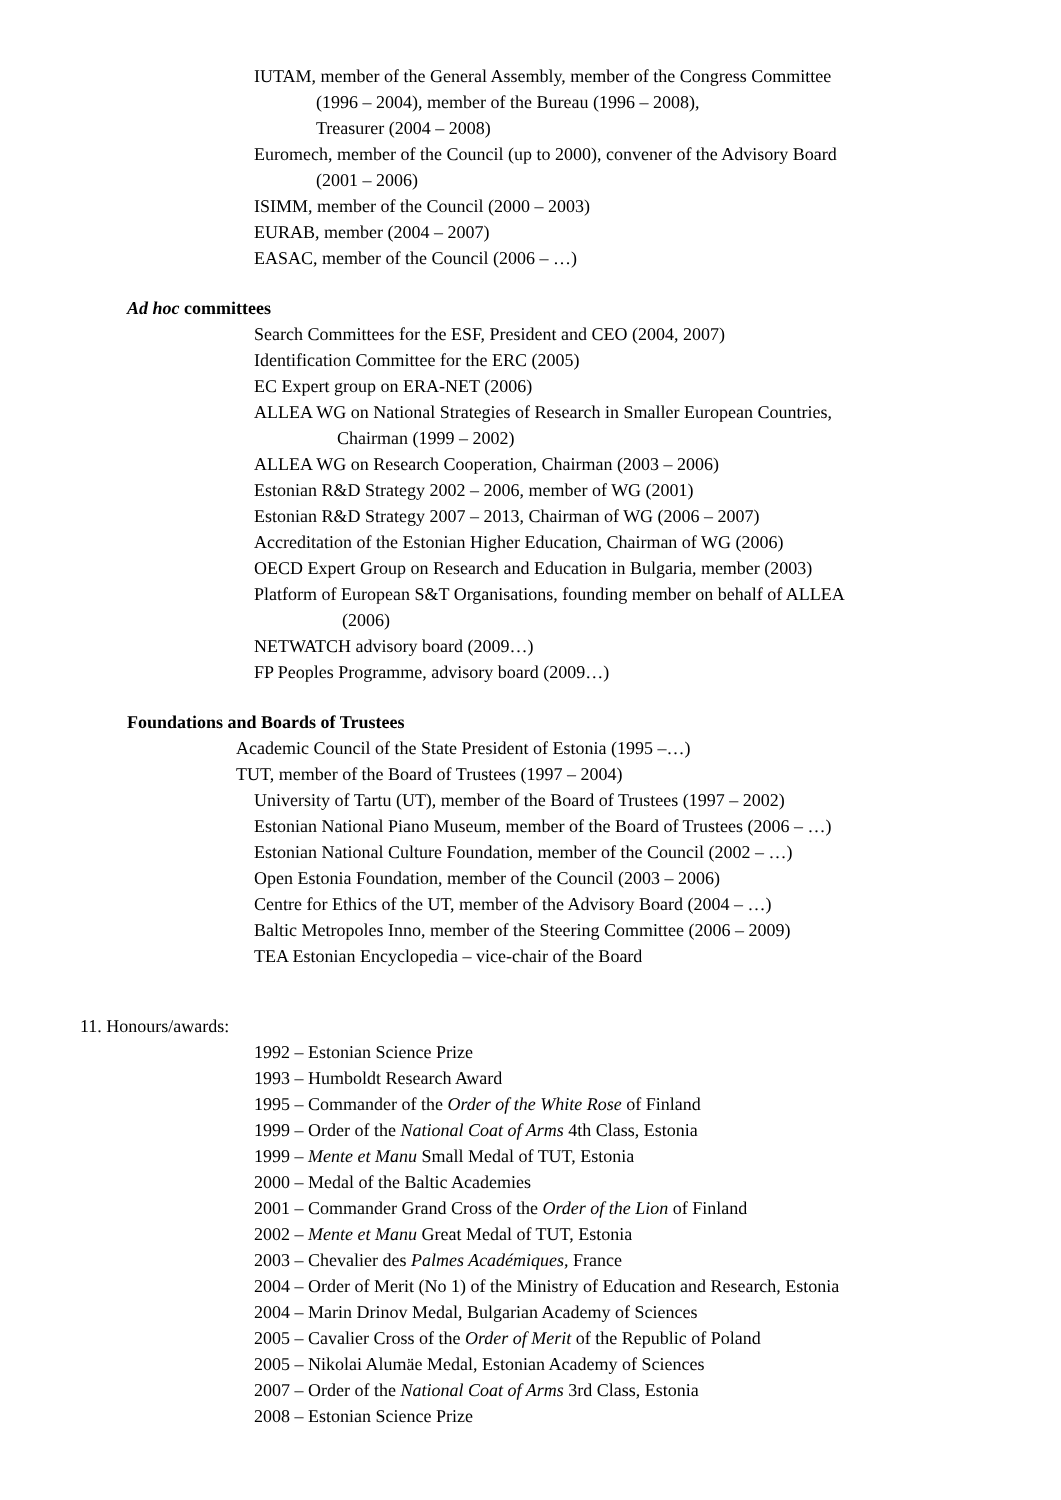IUTAM, member of the General Assembly, member of the Congress Committee
(1996 – 2004), member of the Bureau (1996 – 2008),
Treasurer (2004 – 2008)
Euromech, member of the Council (up to 2000), convener of the Advisory Board
(2001 – 2006)
ISIMM, member of the Council (2000 – 2003)
EURAB, member (2004 – 2007)
EASAC, member of the Council (2006 – …)
Ad hoc committees
Search Committees for the ESF, President and CEO (2004, 2007)
Identification Committee for the ERC (2005)
EC Expert group on ERA-NET (2006)
ALLEA WG on National Strategies of Research in Smaller European Countries,
Chairman (1999 – 2002)
ALLEA WG on Research Cooperation, Chairman (2003 – 2006)
Estonian R&D Strategy 2002 – 2006, member of WG (2001)
Estonian R&D Strategy 2007 – 2013, Chairman of WG (2006 – 2007)
Accreditation of the Estonian Higher Education, Chairman of WG (2006)
OECD Expert Group on Research and Education in Bulgaria, member (2003)
Platform of European S&T Organisations, founding member on behalf of ALLEA
(2006)
NETWATCH advisory board (2009…)
FP Peoples Programme, advisory board (2009…)
Foundations and Boards of Trustees
Academic Council of the State President of Estonia (1995 –…)
TUT, member of the Board of Trustees (1997 – 2004)
University of Tartu (UT), member of the Board of Trustees (1997 – 2002)
Estonian National Piano Museum, member of the Board of Trustees (2006 – …)
Estonian National Culture Foundation, member of the Council (2002 – …)
Open Estonia Foundation, member of the Council (2003 – 2006)
Centre for Ethics of the UT, member of the Advisory Board (2004 – …)
Baltic Metropoles Inno, member of the Steering Committee (2006 – 2009)
TEA Estonian Encyclopedia – vice-chair of the Board
11. Honours/awards:
1992 – Estonian Science Prize
1993 – Humboldt Research Award
1995 – Commander of the Order of the White Rose of Finland
1999 – Order of the National Coat of Arms 4th Class, Estonia
1999 – Mente et Manu Small Medal of TUT, Estonia
2000 – Medal of the Baltic Academies
2001 – Commander Grand Cross of the Order of the Lion of Finland
2002 – Mente et Manu Great Medal of TUT, Estonia
2003 – Chevalier des Palmes Académiques, France
2004 – Order of Merit (No 1) of the Ministry of Education and Research, Estonia
2004 – Marin Drinov Medal, Bulgarian Academy of Sciences
2005 – Cavalier Cross of the Order of Merit of the Republic of Poland
2005 – Nikolai Alumäe Medal, Estonian Academy of Sciences
2007 – Order of the National Coat of Arms 3rd Class, Estonia
2008 – Estonian Science Prize